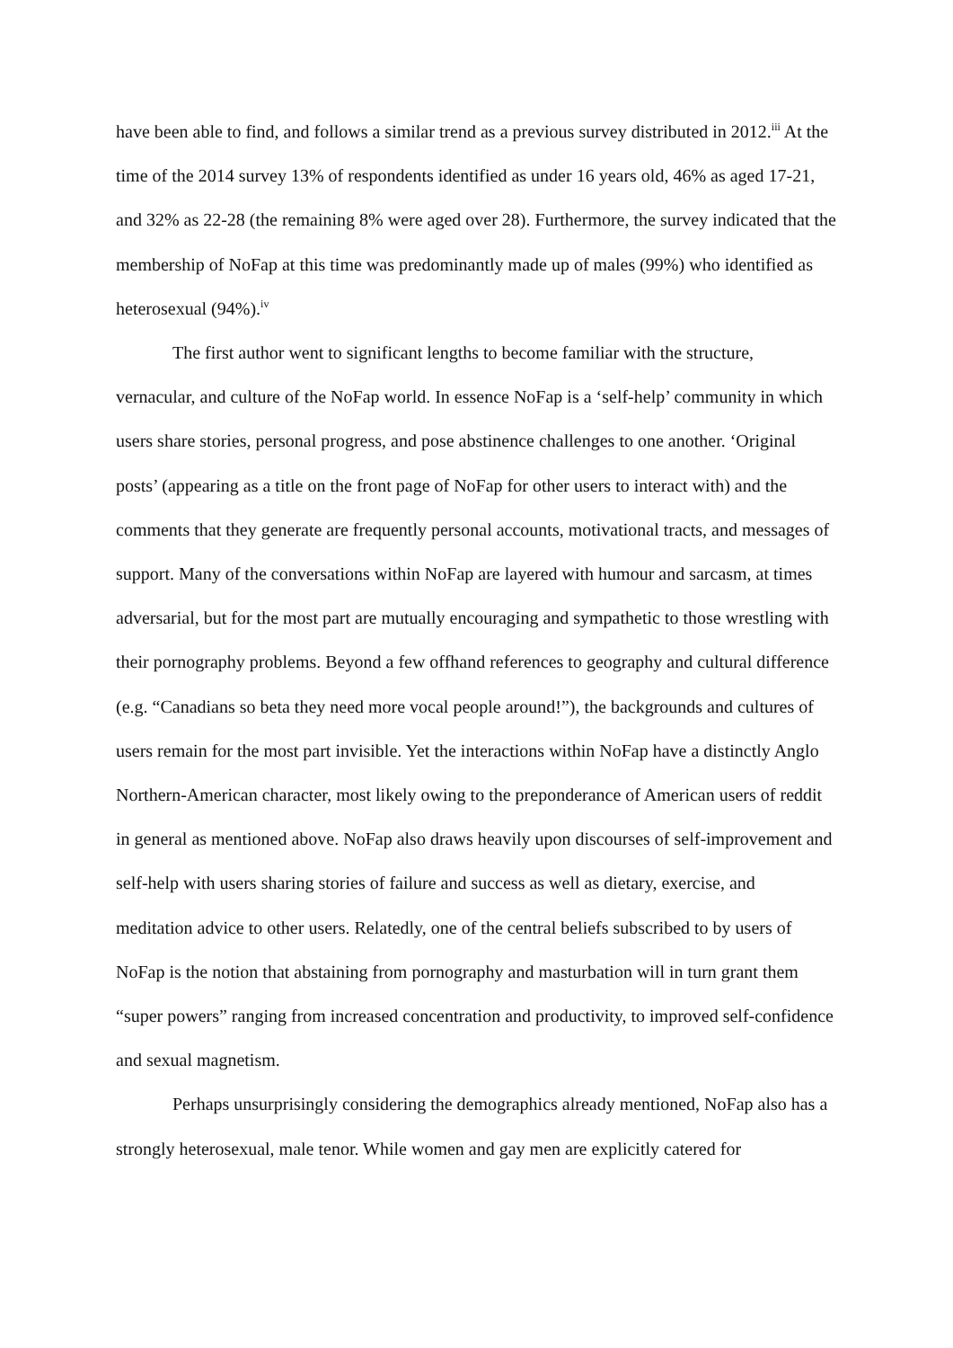have been able to find, and follows a similar trend as a previous survey distributed in 2012.<sup>iii</sup> At the time of the 2014 survey 13% of respondents identified as under 16 years old, 46% as aged 17-21, and 32% as 22-28 (the remaining 8% were aged over 28). Furthermore, the survey indicated that the membership of NoFap at this time was predominantly made up of males (99%) who identified as heterosexual (94%).<sup>iv</sup>
The first author went to significant lengths to become familiar with the structure, vernacular, and culture of the NoFap world. In essence NoFap is a ‘self-help’ community in which users share stories, personal progress, and pose abstinence challenges to one another. ‘Original posts’ (appearing as a title on the front page of NoFap for other users to interact with) and the comments that they generate are frequently personal accounts, motivational tracts, and messages of support. Many of the conversations within NoFap are layered with humour and sarcasm, at times adversarial, but for the most part are mutually encouraging and sympathetic to those wrestling with their pornography problems. Beyond a few offhand references to geography and cultural difference (e.g. “Canadians so beta they need more vocal people around!”), the backgrounds and cultures of users remain for the most part invisible. Yet the interactions within NoFap have a distinctly Anglo Northern-American character, most likely owing to the preponderance of American users of reddit in general as mentioned above. NoFap also draws heavily upon discourses of self-improvement and self-help with users sharing stories of failure and success as well as dietary, exercise, and meditation advice to other users. Relatedly, one of the central beliefs subscribed to by users of NoFap is the notion that abstaining from pornography and masturbation will in turn grant them “super powers” ranging from increased concentration and productivity, to improved self-confidence and sexual magnetism.
Perhaps unsurprisingly considering the demographics already mentioned, NoFap also has a strongly heterosexual, male tenor. While women and gay men are explicitly catered for